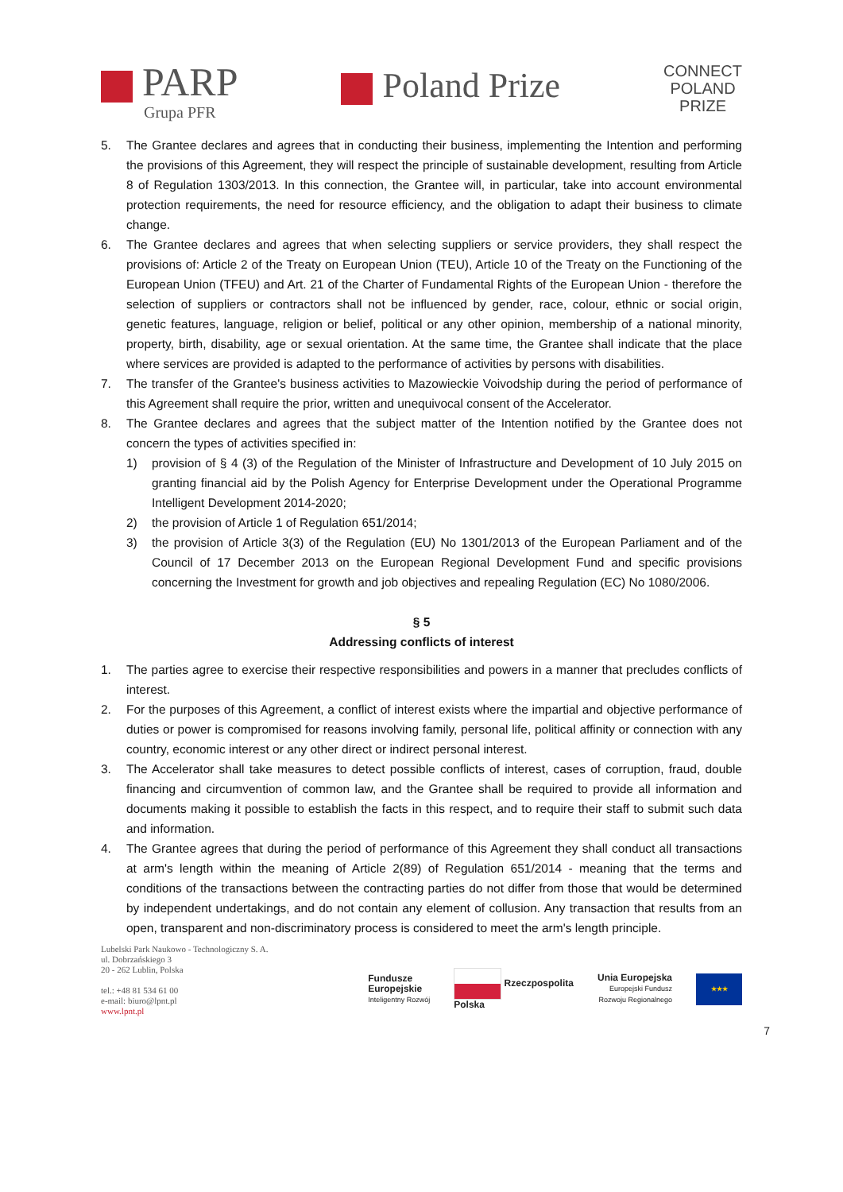PARP
Grupa PFR
Poland Prize
CONNECT
POLAND
PRIZE
5. The Grantee declares and agrees that in conducting their business, implementing the Intention and performing the provisions of this Agreement, they will respect the principle of sustainable development, resulting from Article 8 of Regulation 1303/2013. In this connection, the Grantee will, in particular, take into account environmental protection requirements, the need for resource efficiency, and the obligation to adapt their business to climate change.
6. The Grantee declares and agrees that when selecting suppliers or service providers, they shall respect the provisions of: Article 2 of the Treaty on European Union (TEU), Article 10 of the Treaty on the Functioning of the European Union (TFEU) and Art. 21 of the Charter of Fundamental Rights of the European Union - therefore the selection of suppliers or contractors shall not be influenced by gender, race, colour, ethnic or social origin, genetic features, language, religion or belief, political or any other opinion, membership of a national minority, property, birth, disability, age or sexual orientation. At the same time, the Grantee shall indicate that the place where services are provided is adapted to the performance of activities by persons with disabilities.
7. The transfer of the Grantee's business activities to Mazowieckie Voivodship during the period of performance of this Agreement shall require the prior, written and unequivocal consent of the Accelerator.
8. The Grantee declares and agrees that the subject matter of the Intention notified by the Grantee does not concern the types of activities specified in:
1) provision of § 4 (3) of the Regulation of the Minister of Infrastructure and Development of 10 July 2015 on granting financial aid by the Polish Agency for Enterprise Development under the Operational Programme Intelligent Development 2014-2020;
2) the provision of Article 1 of Regulation 651/2014;
3) the provision of Article 3(3) of the Regulation (EU) No 1301/2013 of the European Parliament and of the Council of 17 December 2013 on the European Regional Development Fund and specific provisions concerning the Investment for growth and job objectives and repealing Regulation (EC) No 1080/2006.
§ 5
Addressing conflicts of interest
1. The parties agree to exercise their respective responsibilities and powers in a manner that precludes conflicts of interest.
2. For the purposes of this Agreement, a conflict of interest exists where the impartial and objective performance of duties or power is compromised for reasons involving family, personal life, political affinity or connection with any country, economic interest or any other direct or indirect personal interest.
3. The Accelerator shall take measures to detect possible conflicts of interest, cases of corruption, fraud, double financing and circumvention of common law, and the Grantee shall be required to provide all information and documents making it possible to establish the facts in this respect, and to require their staff to submit such data and information.
4. The Grantee agrees that during the period of performance of this Agreement they shall conduct all transactions at arm's length within the meaning of Article 2(89) of Regulation 651/2014 - meaning that the terms and conditions of the transactions between the contracting parties do not differ from those that would be determined by independent undertakings, and do not contain any element of collusion. Any transaction that results from an open, transparent and non-discriminatory process is considered to meet the arm's length principle.
Lubelski Park Naukowo - Technologiczny S. A.
ul. Dobrzańskiego 3
20 - 262 Lublin, Polska
tel.: +48 81 534 61 00
e-mail: biuro@lpnt.pl
www.lpnt.pl
Fundusze
Europejskie
Inteligentny Rozwój
Rzeczpospolita
Polska
Unia Europejska
Europejski Fundusz
Rozwoju Regionalnego
★★★
7